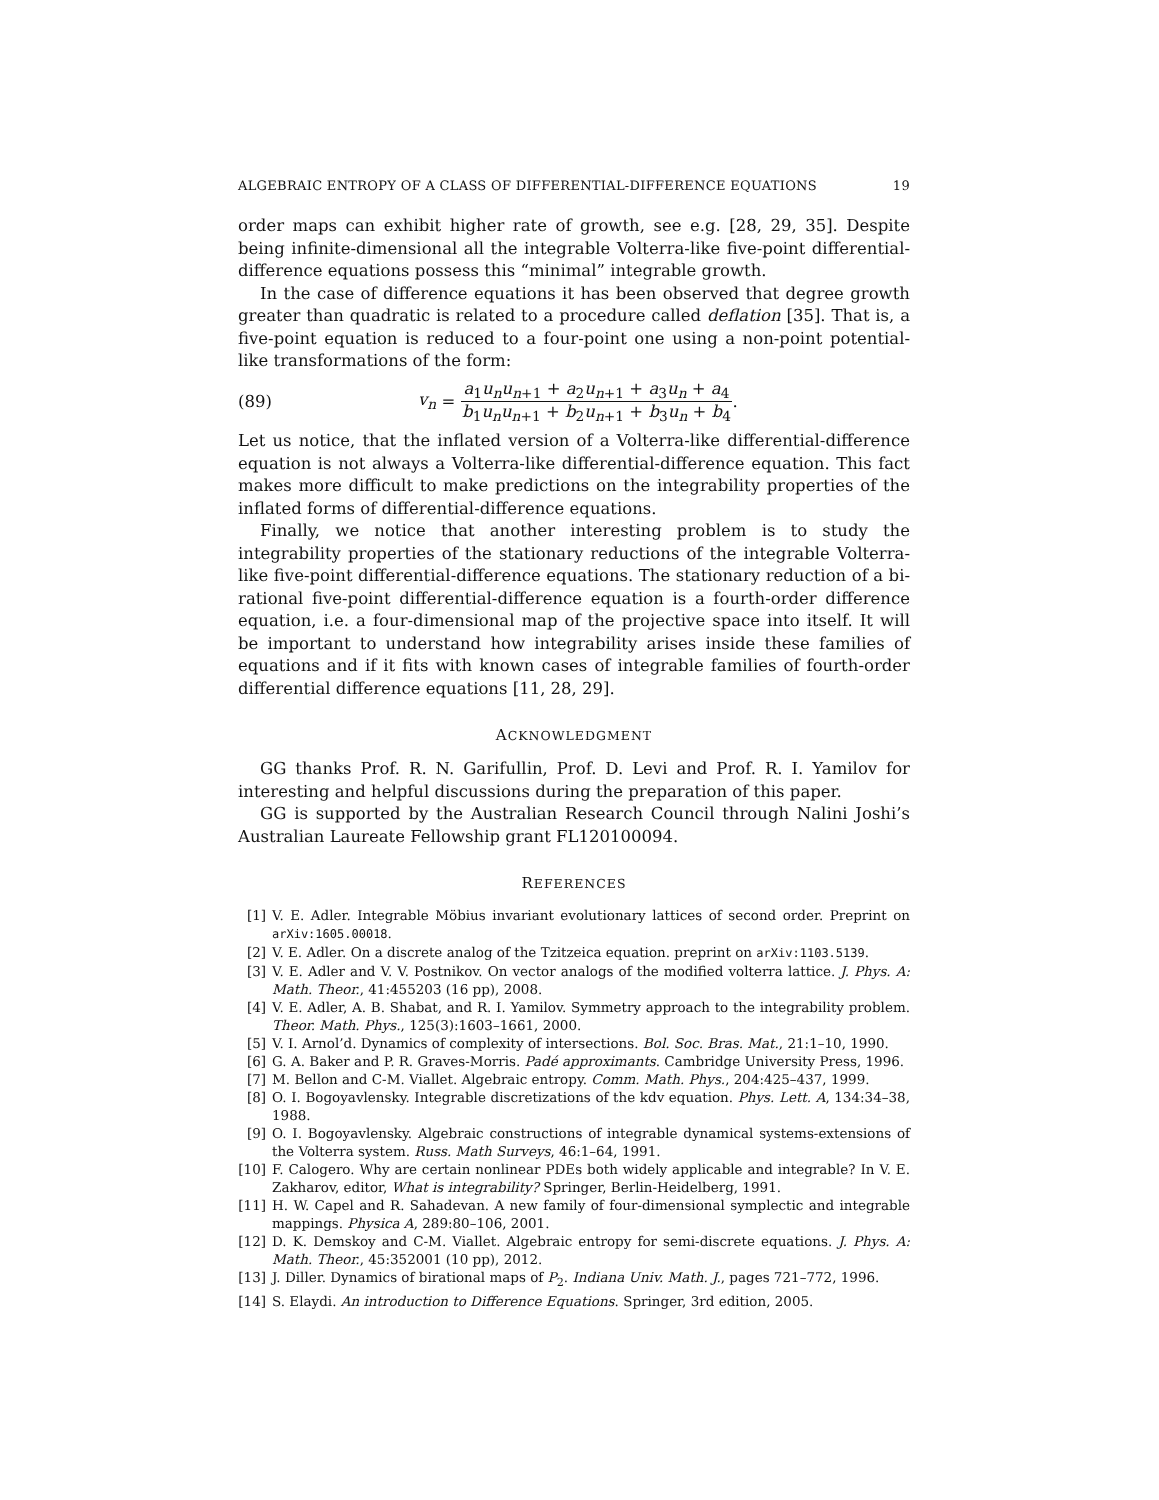ALGEBRAIC ENTROPY OF A CLASS OF DIFFERENTIAL-DIFFERENCE EQUATIONS 19
order maps can exhibit higher rate of growth, see e.g. [28, 29, 35]. Despite being infinite-dimensional all the integrable Volterra-like five-point differential-difference equations possess this “minimal” integrable growth.
In the case of difference equations it has been observed that degree growth greater than quadratic is related to a procedure called deflation [35]. That is, a five-point equation is reduced to a four-point one using a non-point potential-like transformations of the form:
(89) v<sub>n</sub> = a<sub>1</sub>u<sub>n</sub>u<sub>n+1</sub> + a<sub>2</sub>u<sub>n+1</sub> + a<sub>3</sub>u<sub>n</sub> + a<sub>4</sub> b<sub>1</sub>u<sub>n</sub>u<sub>n+1</sub> + b<sub>2</sub>u<sub>n+1</sub> + b<sub>3</sub>u<sub>n</sub> + b<sub>4</sub>.
Let us notice, that the inflated version of a Volterra-like differential-difference equation is not always a Volterra-like differential-difference equation. This fact makes more difficult to make predictions on the integrability properties of the inflated forms of differential-difference equations.
Finally, we notice that another interesting problem is to study the integrability properties of the stationary reductions of the integrable Volterra-like five-point differential-difference equations. The stationary reduction of a bi-rational five-point differential-difference equation is a fourth-order difference equation, i.e. a four-dimensional map of the projective space into itself. It will be important to understand how integrability arises inside these families of equations and if it fits with known cases of integrable families of fourth-order differential difference equations [11, 28, 29].
ACKNOWLEDGMENT
GG thanks Prof. R. N. Garifullin, Prof. D. Levi and Prof. R. I. Yamilov for interesting and helpful discussions during the preparation of this paper.
GG is supported by the Australian Research Council through Nalini Joshi’s Australian Laureate Fellowship grant FL120100094.
REFERENCES
[1] V. E. Adler. Integrable Möbius invariant evolutionary lattices of second order. Preprint on arXiv:1605.00018.
[2] V. E. Adler. On a discrete analog of the Tzitzeica equation. preprint on arXiv:1103.5139.
[3] V. E. Adler and V. V. Postnikov. On vector analogs of the modified volterra lattice. J. Phys. A: Math. Theor., 41:455203 (16 pp), 2008.
[4] V. E. Adler, A. B. Shabat, and R. I. Yamilov. Symmetry approach to the integrability problem. Theor. Math. Phys., 125(3):1603–1661, 2000.
[5] V. I. Arnol’d. Dynamics of complexity of intersections. Bol. Soc. Bras. Mat., 21:1–10, 1990.
[6] G. A. Baker and P. R. Graves-Morris. Padé approximants. Cambridge University Press, 1996.
[7] M. Bellon and C-M. Viallet. Algebraic entropy. Comm. Math. Phys., 204:425–437, 1999.
[8] O. I. Bogoyavlensky. Integrable discretizations of the kdv equation. Phys. Lett. A, 134:34–38, 1988.
[9] O. I. Bogoyavlensky. Algebraic constructions of integrable dynamical systems-extensions of the Volterra system. Russ. Math Surveys, 46:1–64, 1991.
[10] F. Calogero. Why are certain nonlinear PDEs both widely applicable and integrable? In V. E. Zakharov, editor, What is integrability? Springer, Berlin-Heidelberg, 1991.
[11] H. W. Capel and R. Sahadevan. A new family of four-dimensional symplectic and integrable mappings. Physica A, 289:80–106, 2001.
[12] D. K. Demskoy and C-M. Viallet. Algebraic entropy for semi-discrete equations. J. Phys. A: Math. Theor., 45:352001 (10 pp), 2012.
[13] J. Diller. Dynamics of birational maps of P<sub>2</sub>. Indiana Univ. Math. J., pages 721–772, 1996.
[14] S. Elaydi. An introduction to Difference Equations. Springer, 3rd edition, 2005.